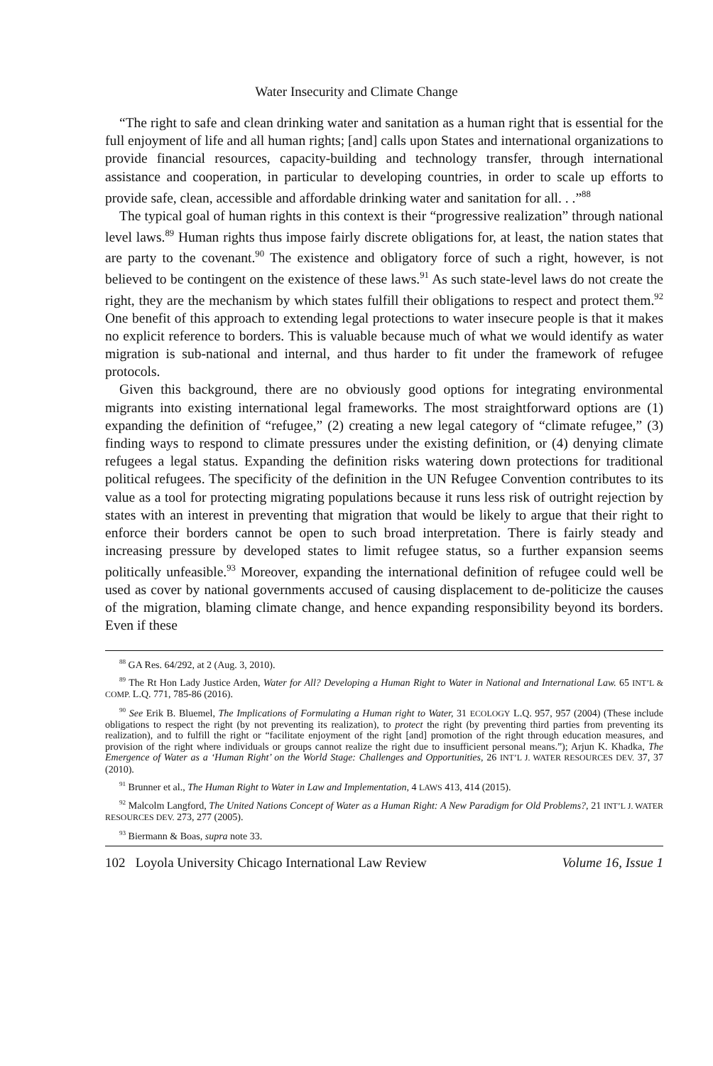Water Insecurity and Climate Change
“The right to safe and clean drinking water and sanitation as a human right that is essential for the full enjoyment of life and all human rights; [and] calls upon States and international organizations to provide financial resources, capacity-building and technology transfer, through international assistance and cooperation, in particular to developing countries, in order to scale up efforts to provide safe, clean, accessible and affordable drinking water and sanitation for all. . .”<sup>88</sup>
The typical goal of human rights in this context is their “progressive realization” through national level laws.<sup>89</sup> Human rights thus impose fairly discrete obligations for, at least, the nation states that are party to the covenant.<sup>90</sup> The existence and obligatory force of such a right, however, is not believed to be contingent on the existence of these laws.<sup>91</sup> As such state-level laws do not create the right, they are the mechanism by which states fulfill their obligations to respect and protect them.<sup>92</sup> One benefit of this approach to extending legal protections to water insecure people is that it makes no explicit reference to borders. This is valuable because much of what we would identify as water migration is sub-national and internal, and thus harder to fit under the framework of refugee protocols.
Given this background, there are no obviously good options for integrating environmental migrants into existing international legal frameworks. The most straightforward options are (1) expanding the definition of “refugee,” (2) creating a new legal category of “climate refugee,” (3) finding ways to respond to climate pressures under the existing definition, or (4) denying climate refugees a legal status. Expanding the definition risks watering down protections for traditional political refugees. The specificity of the definition in the UN Refugee Convention contributes to its value as a tool for protecting migrating populations because it runs less risk of outright rejection by states with an interest in preventing that migration that would be likely to argue that their right to enforce their borders cannot be open to such broad interpretation. There is fairly steady and increasing pressure by developed states to limit refugee status, so a further expansion seems politically unfeasible.<sup>93</sup> Moreover, expanding the international definition of refugee could well be used as cover by national governments accused of causing displacement to de-politicize the causes of the migration, blaming climate change, and hence expanding responsibility beyond its borders. Even if these
<sup>88</sup> GA Res. 64/292, at 2 (Aug. 3, 2010).
<sup>89</sup> The Rt Hon Lady Justice Arden, Water for All? Developing a Human Right to Water in National and International Law. 65 INT’L & COMP. L.Q. 771, 785-86 (2016).
<sup>90</sup> See Erik B. Bluemel, The Implications of Formulating a Human right to Water, 31 ECOLOGY L.Q. 957, 957 (2004) (These include obligations to respect the right (by not preventing its realization), to protect the right (by preventing third parties from preventing its realization), and to fulfill the right or “facilitate enjoyment of the right [and] promotion of the right through education measures, and provision of the right where individuals or groups cannot realize the right due to insufficient personal means.”); Arjun K. Khadka, The Emergence of Water as a ‘Human Right’ on the World Stage: Challenges and Opportunities, 26 INT’L J. WATER RESOURCES DEV. 37, 37 (2010).
<sup>91</sup> Brunner et al., The Human Right to Water in Law and Implementation, 4 LAWS 413, 414 (2015).
<sup>92</sup> Malcolm Langford, The United Nations Concept of Water as a Human Right: A New Paradigm for Old Problems?, 21 INT’L J. WATER RESOURCES DEV. 273, 277 (2005).
<sup>93</sup> Biermann & Boas, supra note 33.
102 Loyola University Chicago International Law Review Volume 16, Issue 1